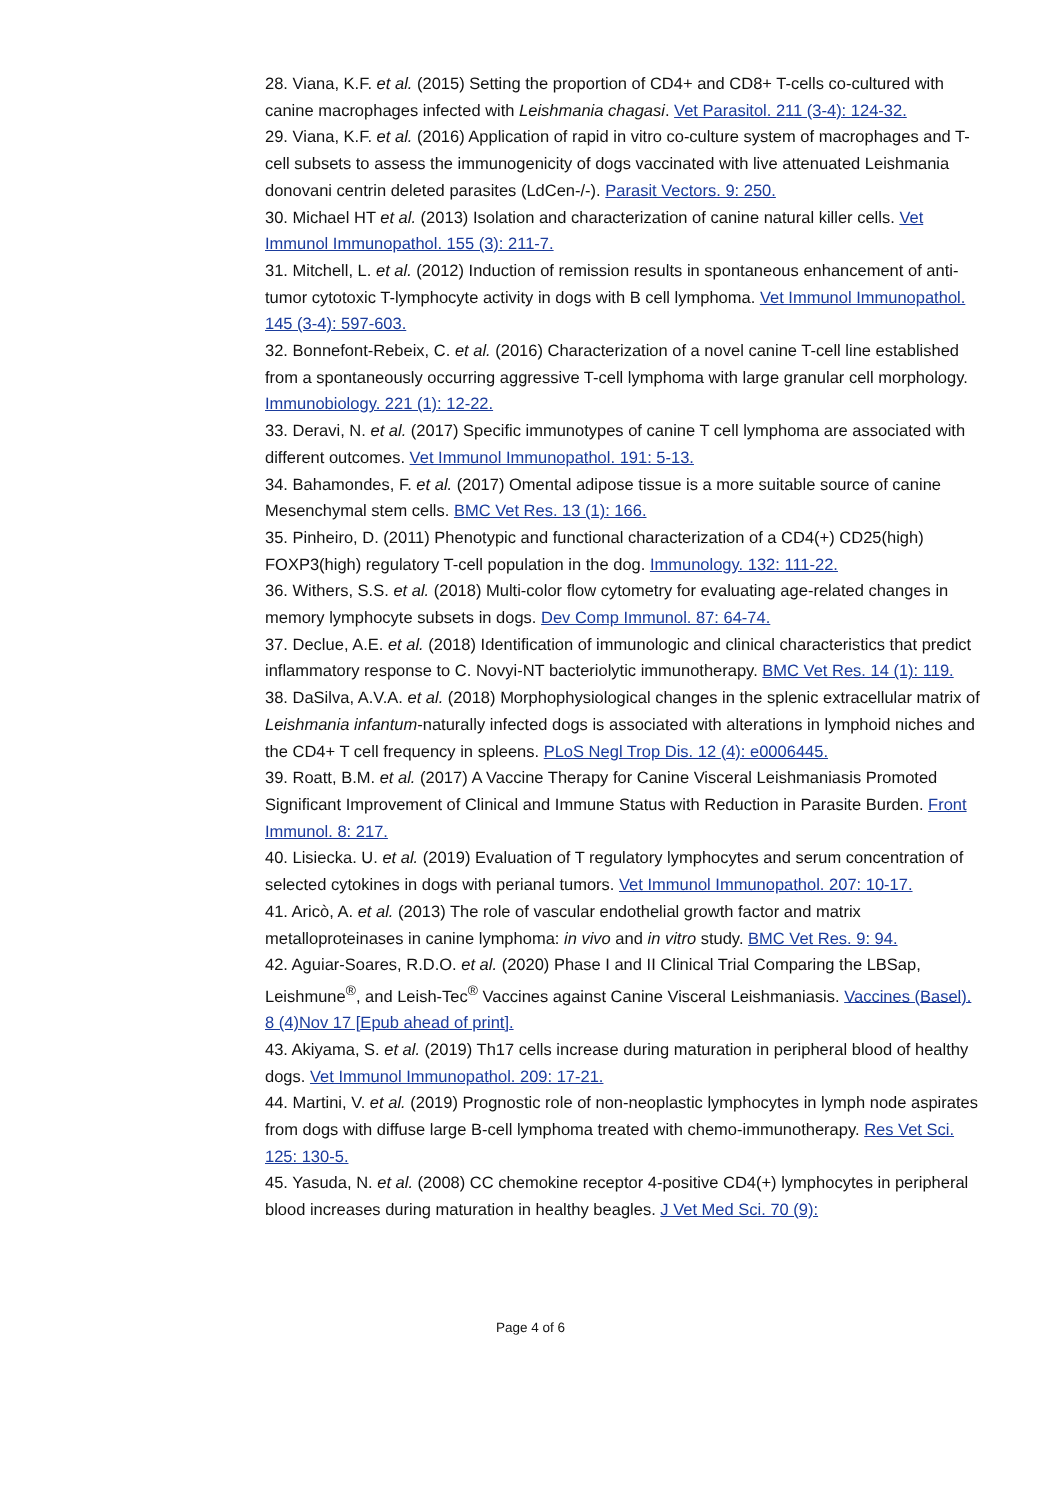28. Viana, K.F. et al. (2015) Setting the proportion of CD4+ and CD8+ T-cells co-cultured with canine macrophages infected with Leishmania chagasi. Vet Parasitol. 211 (3-4): 124-32.
29. Viana, K.F. et al. (2016) Application of rapid in vitro co-culture system of macrophages and T-cell subsets to assess the immunogenicity of dogs vaccinated with live attenuated Leishmania donovani centrin deleted parasites (LdCen-/-). Parasit Vectors. 9: 250.
30. Michael HT et al. (2013) Isolation and characterization of canine natural killer cells. Vet Immunol Immunopathol. 155 (3): 211-7.
31. Mitchell, L. et al. (2012) Induction of remission results in spontaneous enhancement of anti-tumor cytotoxic T-lymphocyte activity in dogs with B cell lymphoma. Vet Immunol Immunopathol. 145 (3-4): 597-603.
32. Bonnefont-Rebeix, C. et al. (2016) Characterization of a novel canine T-cell line established from a spontaneously occurring aggressive T-cell lymphoma with large granular cell morphology. Immunobiology. 221 (1): 12-22.
33. Deravi, N. et al. (2017) Specific immunotypes of canine T cell lymphoma are associated with different outcomes. Vet Immunol Immunopathol. 191: 5-13.
34. Bahamondes, F. et al. (2017) Omental adipose tissue is a more suitable source of canine Mesenchymal stem cells. BMC Vet Res. 13 (1): 166.
35. Pinheiro, D. (2011) Phenotypic and functional characterization of a CD4(+) CD25(high) FOXP3(high) regulatory T-cell population in the dog. Immunology. 132: 111-22.
36. Withers, S.S. et al. (2018) Multi-color flow cytometry for evaluating age-related changes in memory lymphocyte subsets in dogs. Dev Comp Immunol. 87: 64-74.
37. Declue, A.E. et al. (2018) Identification of immunologic and clinical characteristics that predict inflammatory response to C. Novyi-NT bacteriolytic immunotherapy. BMC Vet Res. 14 (1): 119.
38. DaSilva, A.V.A. et al. (2018) Morphophysiological changes in the splenic extracellular matrix of Leishmania infantum-naturally infected dogs is associated with alterations in lymphoid niches and the CD4+ T cell frequency in spleens. PLoS Negl Trop Dis. 12 (4): e0006445.
39. Roatt, B.M. et al. (2017) A Vaccine Therapy for Canine Visceral Leishmaniasis Promoted Significant Improvement of Clinical and Immune Status with Reduction in Parasite Burden. Front Immunol. 8: 217.
40. Lisiecka. U. et al. (2019) Evaluation of T regulatory lymphocytes and serum concentration of selected cytokines in dogs with perianal tumors. Vet Immunol Immunopathol. 207: 10-17.
41. Aricò, A. et al. (2013) The role of vascular endothelial growth factor and matrix metalloproteinases in canine lymphoma: in vivo and in vitro study. BMC Vet Res. 9: 94.
42. Aguiar-Soares, R.D.O. et al. (2020) Phase I and II Clinical Trial Comparing the LBSap, Leishmune<sup>®</sup>, and Leish-Tec<sup>®</sup> Vaccines against Canine Visceral Leishmaniasis. Vaccines (Basel). 8 (4)Nov 17 [Epub ahead of print].
43. Akiyama, S. et al. (2019) Th17 cells increase during maturation in peripheral blood of healthy dogs. Vet Immunol Immunopathol. 209: 17-21.
44. Martini, V. et al. (2019) Prognostic role of non-neoplastic lymphocytes in lymph node aspirates from dogs with diffuse large B-cell lymphoma treated with chemo-immunotherapy. Res Vet Sci. 125: 130-5.
45. Yasuda, N. et al. (2008) CC chemokine receptor 4-positive CD4(+) lymphocytes in peripheral blood increases during maturation in healthy beagles. J Vet Med Sci. 70 (9):
Page 4 of 6